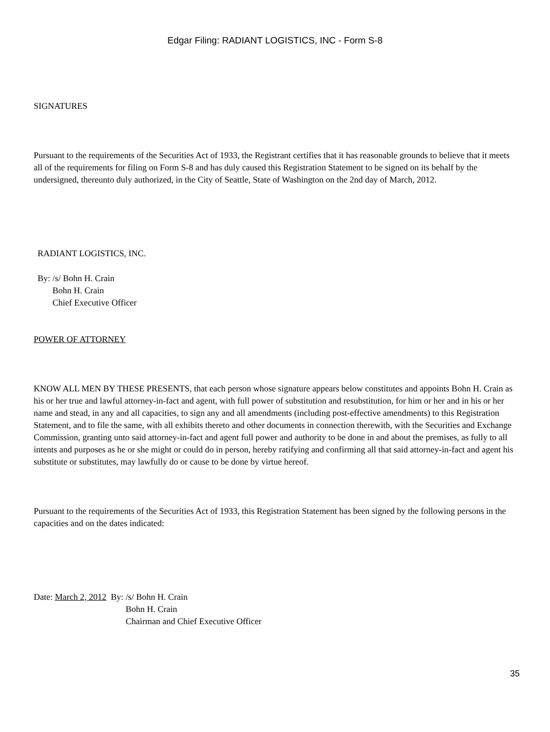Edgar Filing: RADIANT LOGISTICS, INC - Form S-8
SIGNATURES
Pursuant to the requirements of the Securities Act of 1933, the Registrant certifies that it has reasonable grounds to believe that it meets all of the requirements for filing on Form S-8 and has duly caused this Registration Statement to be signed on its behalf by the undersigned, thereunto duly authorized, in the City of Seattle, State of Washington on the 2nd day of March, 2012.
RADIANT LOGISTICS, INC.
| By: | /s/ Bohn H. Crain Bohn H. Crain Chief Executive Officer |
POWER OF ATTORNEY
KNOW ALL MEN BY THESE PRESENTS, that each person whose signature appears below constitutes and appoints Bohn H. Crain as his or her true and lawful attorney-in-fact and agent, with full power of substitution and resubstitution, for him or her and in his or her name and stead, in any and all capacities, to sign any and all amendments (including post-effective amendments) to this Registration Statement, and to file the same, with all exhibits thereto and other documents in connection therewith, with the Securities and Exchange Commission, granting unto said attorney-in-fact and agent full power and authority to be done in and about the premises, as fully to all intents and purposes as he or she might or could do in person, hereby ratifying and confirming all that said attorney-in-fact and agent his substitute or substitutes, may lawfully do or cause to be done by virtue hereof.
Pursuant to the requirements of the Securities Act of 1933, this Registration Statement has been signed by the following persons in the capacities and on the dates indicated:
| Date: March 2, 2012 By: | /s/ Bohn H. Crain Bohn H. Crain Chairman and Chief Executive Officer |
35